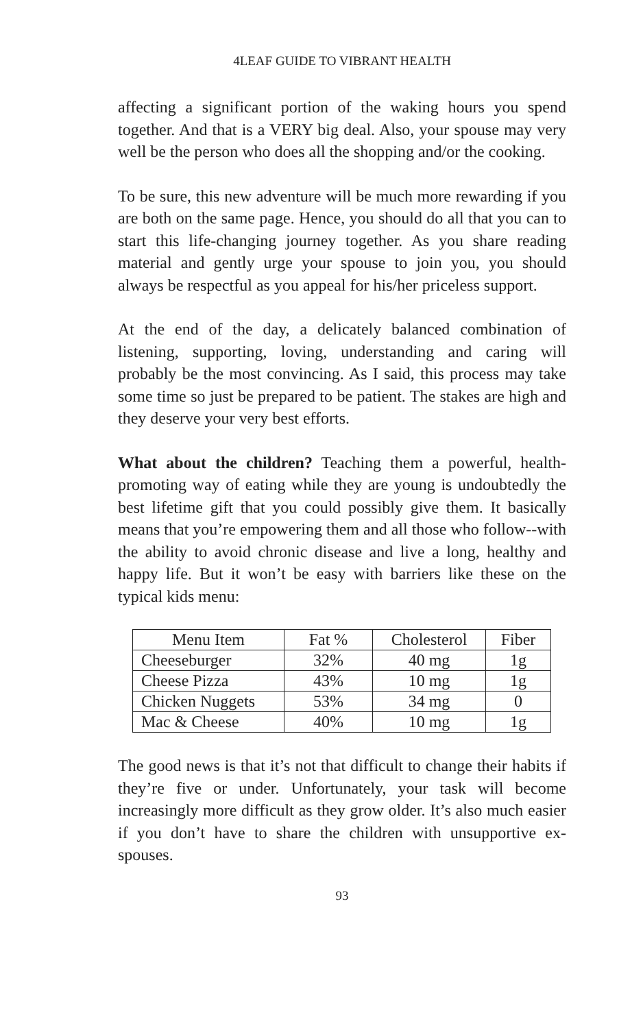4LEAF GUIDE TO VIBRANT HEALTH
affecting a significant portion of the waking hours you spend together. And that is a VERY big deal. Also, your spouse may very well be the person who does all the shopping and/or the cooking.
To be sure, this new adventure will be much more rewarding if you are both on the same page. Hence, you should do all that you can to start this life-changing journey together. As you share reading material and gently urge your spouse to join you, you should always be respectful as you appeal for his/her priceless support.
At the end of the day, a delicately balanced combination of listening, supporting, loving, understanding and caring will probably be the most convincing. As I said, this process may take some time so just be prepared to be patient. The stakes are high and they deserve your very best efforts.
What about the children? Teaching them a powerful, health-promoting way of eating while they are young is undoubtedly the best lifetime gift that you could possibly give them. It basically means that you’re empowering them and all those who follow--with the ability to avoid chronic disease and live a long, healthy and happy life. But it won’t be easy with barriers like these on the typical kids menu:
| Menu Item | Fat % | Cholesterol | Fiber |
| --- | --- | --- | --- |
| Cheeseburger | 32% | 40 mg | 1g |
| Cheese Pizza | 43% | 10 mg | 1g |
| Chicken Nuggets | 53% | 34 mg | 0 |
| Mac & Cheese | 40% | 10 mg | 1g |
The good news is that it’s not that difficult to change their habits if they’re five or under. Unfortunately, your task will become increasingly more difficult as they grow older. It’s also much easier if you don’t have to share the children with unsupportive ex-spouses.
93